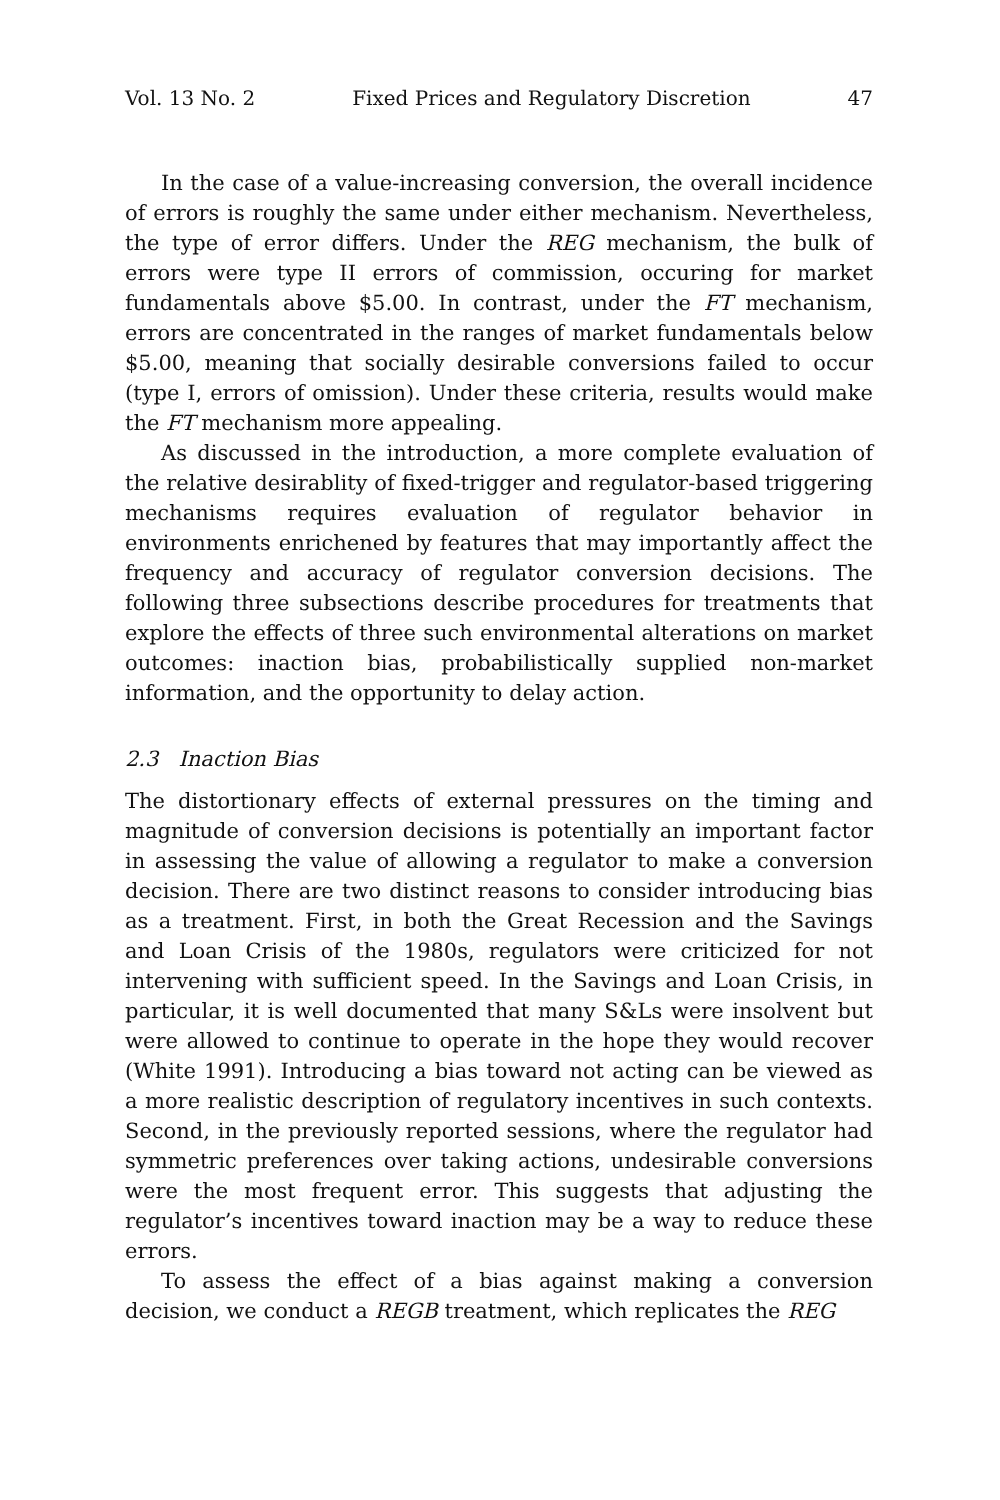Vol. 13 No. 2 Fixed Prices and Regulatory Discretion 47
In the case of a value-increasing conversion, the overall incidence of errors is roughly the same under either mechanism. Nevertheless, the type of error differs. Under the REG mechanism, the bulk of errors were type II errors of commission, occuring for market fundamentals above $5.00. In contrast, under the FT mechanism, errors are concentrated in the ranges of market fundamentals below $5.00, meaning that socially desirable conversions failed to occur (type I, errors of omission). Under these criteria, results would make the FT mechanism more appealing.
As discussed in the introduction, a more complete evaluation of the relative desirablity of fixed-trigger and regulator-based triggering mechanisms requires evaluation of regulator behavior in environments enrichened by features that may importantly affect the frequency and accuracy of regulator conversion decisions. The following three subsections describe procedures for treatments that explore the effects of three such environmental alterations on market outcomes: inaction bias, probabilistically supplied non-market information, and the opportunity to delay action.
2.3 Inaction Bias
The distortionary effects of external pressures on the timing and magnitude of conversion decisions is potentially an important factor in assessing the value of allowing a regulator to make a conversion decision. There are two distinct reasons to consider introducing bias as a treatment. First, in both the Great Recession and the Savings and Loan Crisis of the 1980s, regulators were criticized for not intervening with sufficient speed. In the Savings and Loan Crisis, in particular, it is well documented that many S&Ls were insolvent but were allowed to continue to operate in the hope they would recover (White 1991). Introducing a bias toward not acting can be viewed as a more realistic description of regulatory incentives in such contexts. Second, in the previously reported sessions, where the regulator had symmetric preferences over taking actions, undesirable conversions were the most frequent error. This suggests that adjusting the regulator’s incentives toward inaction may be a way to reduce these errors.
To assess the effect of a bias against making a conversion decision, we conduct a REGB treatment, which replicates the REG